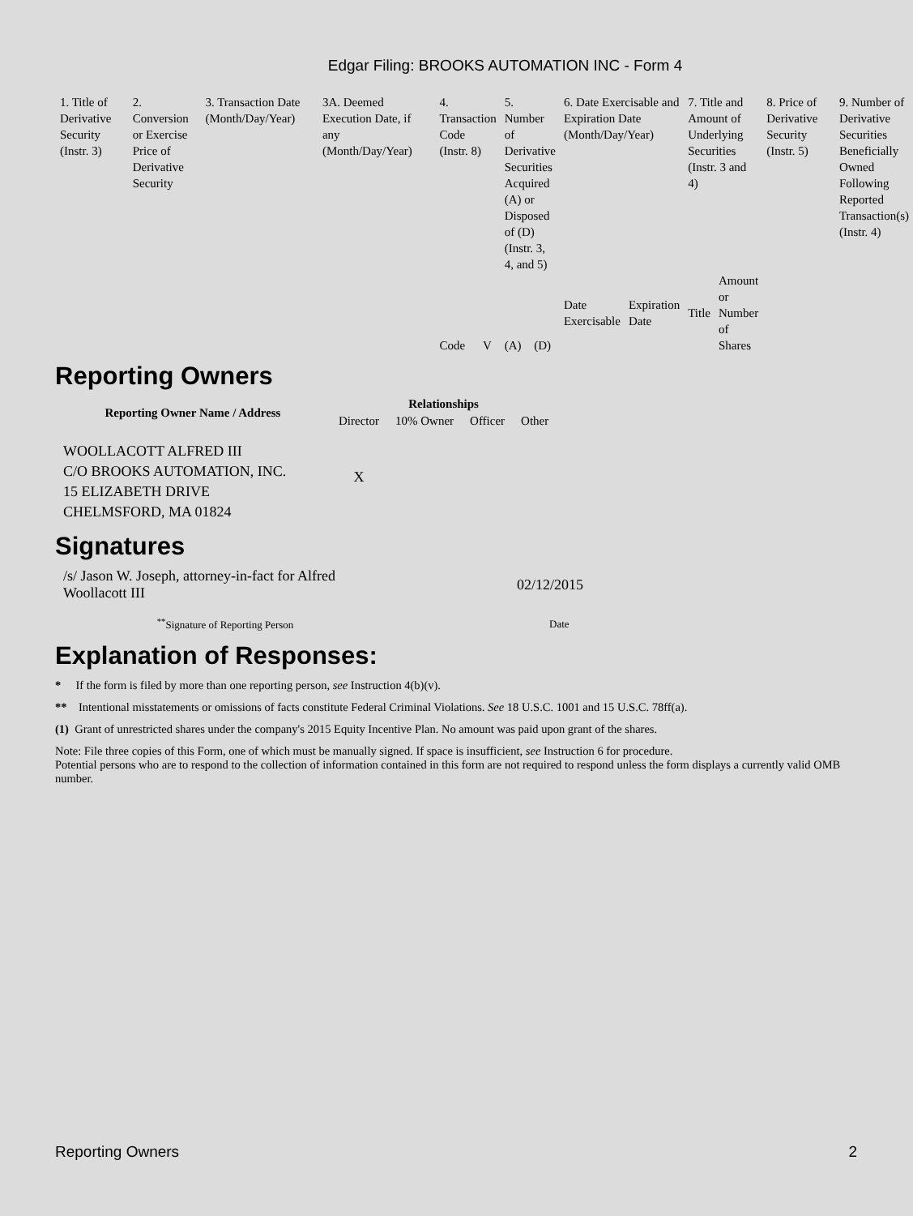Edgar Filing: BROOKS AUTOMATION INC - Form 4
| 1. Title of Derivative Security (Instr. 3) | 2. Conversion or Exercise Price of Derivative Security | 3. Transaction Date (Month/Day/Year) | 3A. Deemed Execution Date, if any (Month/Day/Year) | 4. Transaction Code (Instr. 8) | | 5. Number of Derivative Securities Acquired (A) or Disposed of (D) (Instr. 3, 4, and 5) | | 6. Date Exercisable and Expiration Date (Month/Day/Year) | | 7. Title and Amount of Underlying Securities (Instr. 3 and 4) | | 8. Price of Derivative Security (Instr. 5) | 9. Number of Derivative Securities Beneficially Owned Following Reported Transaction(s) (Instr. 4) |
| | | | | Code | V | (A) | (D) | Date Exercisable | Expiration Date | Title | Amount or Number of Shares | | |
Reporting Owners
| Reporting Owner Name / Address | Relationships | | | |
| --- | --- | --- | --- | --- |
| | Director | 10% Owner | Officer | Other |
| WOOLLACOTT ALFRED III C/O BROOKS AUTOMATION, INC. 15 ELIZABETH DRIVE CHELMSFORD, MA 01824 | X | | | |
Signatures
| /s/ Jason W. Joseph, attorney-in-fact for Alfred Woollacott III | 02/12/2015 |
| <sup>**</sup> Signature of Reporting Person | Date |
Explanation of Responses:
* If the form is filed by more than one reporting person, see Instruction 4(b)(v).
** Intentional misstatements or omissions of facts constitute Federal Criminal Violations. See 18 U.S.C. 1001 and 15 U.S.C. 78ff(a).
(1) Grant of unrestricted shares under the company's 2015 Equity Incentive Plan. No amount was paid upon grant of the shares.
Note: File three copies of this Form, one of which must be manually signed. If space is insufficient, see Instruction 6 for procedure.
Potential persons who are to respond to the collection of information contained in this form are not required to respond unless the form displays a currently valid OMB number.
Reporting Owners 2